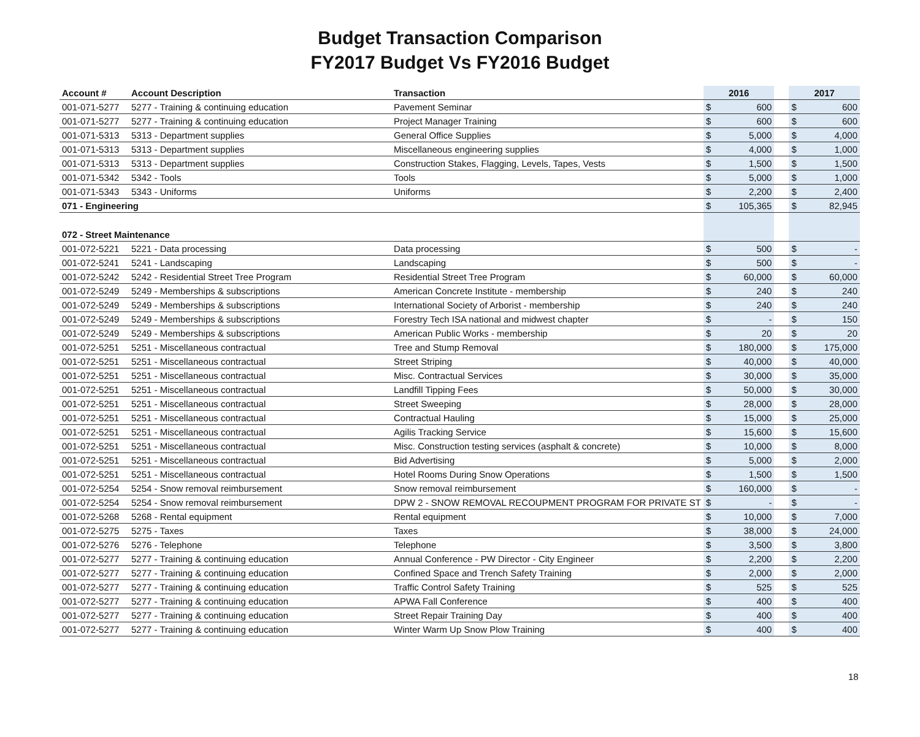Budget Transaction Comparison
FY2017 Budget Vs FY2016 Budget
| Account # | Account Description | Transaction | 2016 | | | 2017 | |
| --- | --- | --- | --- | --- | --- | --- | --- |
| 001-071-5277 | 5277 - Training & continuing education | Pavement Seminar | $ | 600 | | $ | 600 |
| 001-071-5277 | 5277 - Training & continuing education | Project Manager Training | $ | 600 | | $ | 600 |
| 001-071-5313 | 5313 - Department supplies | General Office Supplies | $ | 5,000 | | $ | 4,000 |
| 001-071-5313 | 5313 - Department supplies | Miscellaneous engineering supplies | $ | 4,000 | | $ | 1,000 |
| 001-071-5313 | 5313 - Department supplies | Construction Stakes, Flagging, Levels, Tapes, Vests | $ | 1,500 | | $ | 1,500 |
| 001-071-5342 | 5342 - Tools | Tools | $ | 5,000 | | $ | 1,000 |
| 001-071-5343 | 5343 - Uniforms | Uniforms | $ | 2,200 | | $ | 2,400 |
| 071 - Engineering | | | $ | 105,365 | | $ | 82,945 |
| 072 - Street Maintenance | | | | | | | |
| 001-072-5221 | 5221 - Data processing | Data processing | $ | 500 | | $ | - |
| 001-072-5241 | 5241 - Landscaping | Landscaping | $ | 500 | | $ | - |
| 001-072-5242 | 5242 - Residential Street Tree Program | Residential Street Tree Program | $ | 60,000 | | $ | 60,000 |
| 001-072-5249 | 5249 - Memberships & subscriptions | American Concrete Institute - membership | $ | 240 | | $ | 240 |
| 001-072-5249 | 5249 - Memberships & subscriptions | International Society of Arborist - membership | $ | 240 | | $ | 240 |
| 001-072-5249 | 5249 - Memberships & subscriptions | Forestry Tech ISA national and midwest chapter | $ | - | | $ | 150 |
| 001-072-5249 | 5249 - Memberships & subscriptions | American Public Works - membership | $ | 20 | | $ | 20 |
| 001-072-5251 | 5251 - Miscellaneous contractual | Tree and Stump Removal | $ | 180,000 | | $ | 175,000 |
| 001-072-5251 | 5251 - Miscellaneous contractual | Street Striping | $ | 40,000 | | $ | 40,000 |
| 001-072-5251 | 5251 - Miscellaneous contractual | Misc. Contractual Services | $ | 30,000 | | $ | 35,000 |
| 001-072-5251 | 5251 - Miscellaneous contractual | Landfill Tipping Fees | $ | 50,000 | | $ | 30,000 |
| 001-072-5251 | 5251 - Miscellaneous contractual | Street Sweeping | $ | 28,000 | | $ | 28,000 |
| 001-072-5251 | 5251 - Miscellaneous contractual | Contractual Hauling | $ | 15,000 | | $ | 25,000 |
| 001-072-5251 | 5251 - Miscellaneous contractual | Agilis Tracking Service | $ | 15,600 | | $ | 15,600 |
| 001-072-5251 | 5251 - Miscellaneous contractual | Misc. Construction testing services (asphalt & concrete) | $ | 10,000 | | $ | 8,000 |
| 001-072-5251 | 5251 - Miscellaneous contractual | Bid Advertising | $ | 5,000 | | $ | 2,000 |
| 001-072-5251 | 5251 - Miscellaneous contractual | Hotel Rooms During Snow Operations | $ | 1,500 | | $ | 1,500 |
| 001-072-5254 | 5254 - Snow removal reimbursement | Snow removal reimbursement | $ | 160,000 | | $ | - |
| 001-072-5254 | 5254 - Snow removal reimbursement | DPW 2 - SNOW REMOVAL RECOUPMENT PROGRAM FOR PRIVATE ST | $ | - | | $ | - |
| 001-072-5268 | 5268 - Rental equipment | Rental equipment | $ | 10,000 | | $ | 7,000 |
| 001-072-5275 | 5275 - Taxes | Taxes | $ | 38,000 | | $ | 24,000 |
| 001-072-5276 | 5276 - Telephone | Telephone | $ | 3,500 | | $ | 3,800 |
| 001-072-5277 | 5277 - Training & continuing education | Annual Conference - PW Director - City Engineer | $ | 2,200 | | $ | 2,200 |
| 001-072-5277 | 5277 - Training & continuing education | Confined Space and Trench Safety Training | $ | 2,000 | | $ | 2,000 |
| 001-072-5277 | 5277 - Training & continuing education | Traffic Control Safety Training | $ | 525 | | $ | 525 |
| 001-072-5277 | 5277 - Training & continuing education | APWA Fall Conference | $ | 400 | | $ | 400 |
| 001-072-5277 | 5277 - Training & continuing education | Street Repair Training Day | $ | 400 | | $ | 400 |
| 001-072-5277 | 5277 - Training & continuing education | Winter Warm Up Snow Plow Training | $ | 400 | | $ | 400 |
18